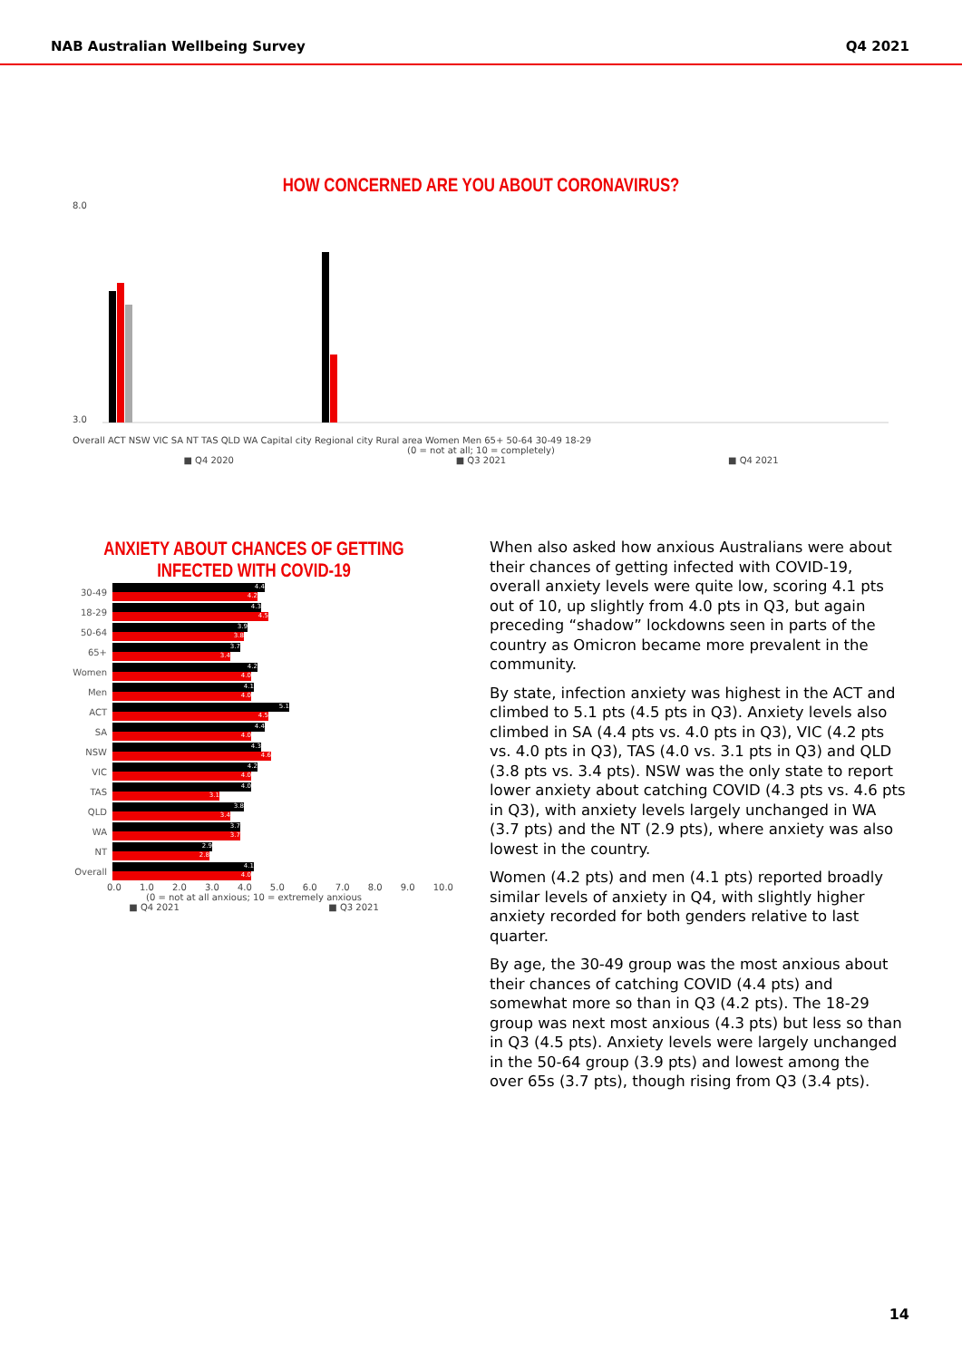NAB Australian Wellbeing Survey Q4 2021
HOW CONCERNED ARE YOU ABOUT CORONAVIRUS?
8.0
3.0
Overall ACT NSW VIC SA NT TAS QLD WA Capital city Regional city Rural area Women Men 65+ 50-64 30-49 18-29
(0 = not at all; 10 = completely)
■ Q4 2020 ■ Q3 2021 ■ Q4 2021
ANXIETY ABOUT CHANCES OF GETTING INFECTED WITH COVID-19
30-49
4.4
4.2
18-29
4.3
4.5
50-64
3.9
3.8
65+
3.7
3.4
Women
4.2
4.0
Men
4.1
4.0
ACT
5.1
4.5
SA
4.4
4.0
NSW
4.3
4.6
VIC
4.2
4.0
TAS
4.0
3.1
QLD
3.8
3.4
WA
3.7
3.7
NT
2.9
2.8
Overall
4.1
4.0
0.0 1.0 2.0 3.0 4.0 5.0 6.0 7.0 8.0 9.0 10.0
(0 = not at all anxious; 10 = extremely anxious
■ Q4 2021 ■ Q3 2021
When also asked how anxious Australians were about their chances of getting infected with COVID-19, overall anxiety levels were quite low, scoring 4.1 pts out of 10, up slightly from 4.0 pts in Q3, but again preceding “shadow” lockdowns seen in parts of the country as Omicron became more prevalent in the community.
By state, infection anxiety was highest in the ACT and climbed to 5.1 pts (4.5 pts in Q3). Anxiety levels also climbed in SA (4.4 pts vs. 4.0 pts in Q3), VIC (4.2 pts vs. 4.0 pts in Q3), TAS (4.0 vs. 3.1 pts in Q3) and QLD (3.8 pts vs. 3.4 pts). NSW was the only state to report lower anxiety about catching COVID (4.3 pts vs. 4.6 pts in Q3), with anxiety levels largely unchanged in WA (3.7 pts) and the NT (2.9 pts), where anxiety was also lowest in the country.
Women (4.2 pts) and men (4.1 pts) reported broadly similar levels of anxiety in Q4, with slightly higher anxiety recorded for both genders relative to last quarter.
By age, the 30-49 group was the most anxious about their chances of catching COVID (4.4 pts) and somewhat more so than in Q3 (4.2 pts). The 18-29 group was next most anxious (4.3 pts) but less so than in Q3 (4.5 pts). Anxiety levels were largely unchanged in the 50-64 group (3.9 pts) and lowest among the over 65s (3.7 pts), though rising from Q3 (3.4 pts).
14